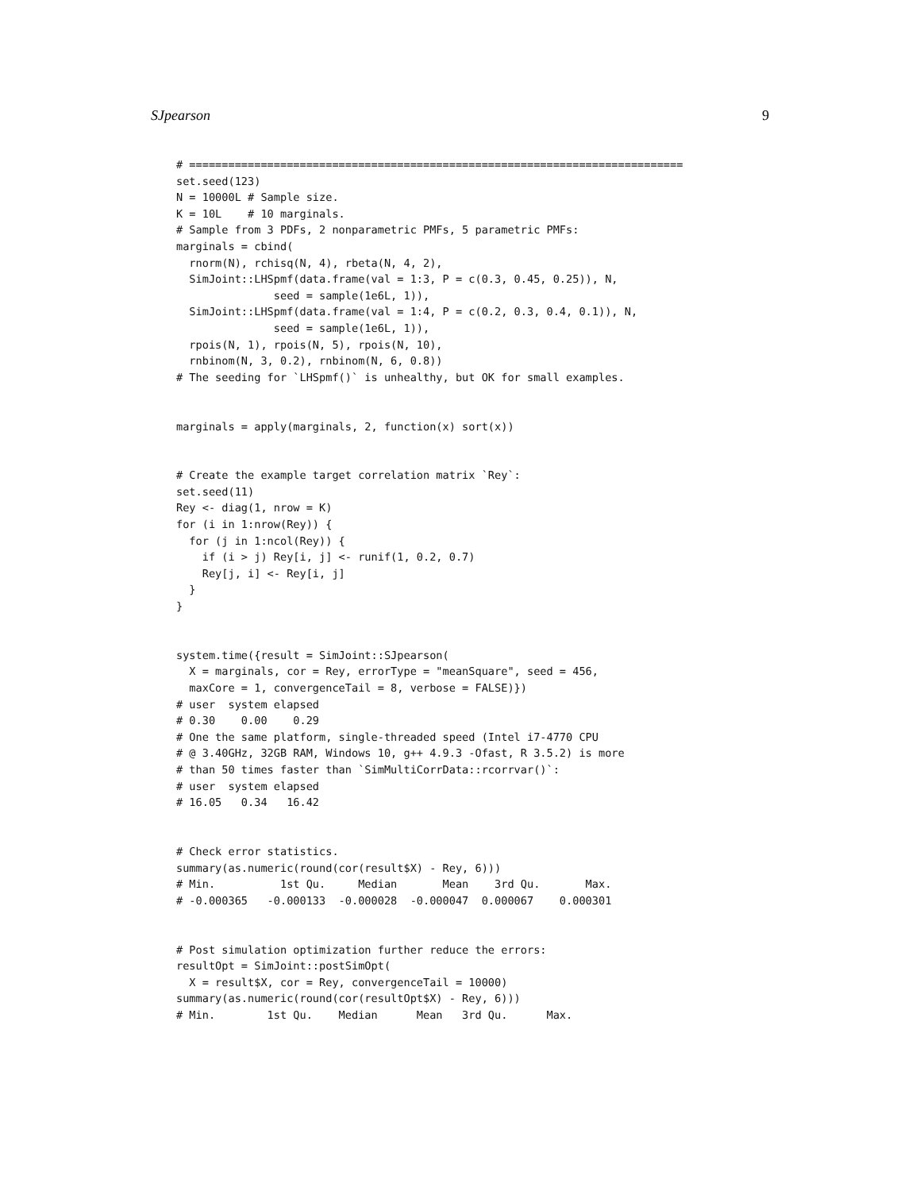SJpearson 9
# ============================================================================
set.seed(123)
N = 10000L # Sample size.
K = 10L    # 10 marginals.
# Sample from 3 PDFs, 2 nonparametric PMFs, 5 parametric PMFs:
marginals = cbind(
  rnorm(N), rchisq(N, 4), rbeta(N, 4, 2),
  SimJoint::LHSpmf(data.frame(val = 1:3, P = c(0.3, 0.45, 0.25)), N,
               seed = sample(1e6L, 1)),
  SimJoint::LHSpmf(data.frame(val = 1:4, P = c(0.2, 0.3, 0.4, 0.1)), N,
               seed = sample(1e6L, 1)),
  rpois(N, 1), rpois(N, 5), rpois(N, 10),
  rnbinom(N, 3, 0.2), rnbinom(N, 6, 0.8))
# The seeding for `LHSpmf()` is unhealthy, but OK for small examples.


marginals = apply(marginals, 2, function(x) sort(x))


# Create the example target correlation matrix `Rey`:
set.seed(11)
Rey <- diag(1, nrow = K)
for (i in 1:nrow(Rey)) {
  for (j in 1:ncol(Rey)) {
    if (i > j) Rey[i, j] <- runif(1, 0.2, 0.7)
    Rey[j, i] <- Rey[i, j]
  }
}


system.time({result = SimJoint::SJpearson(
  X = marginals, cor = Rey, errorType = "meanSquare", seed = 456,
  maxCore = 1, convergenceTail = 8, verbose = FALSE)})
# user  system elapsed
# 0.30    0.00    0.29
# One the same platform, single-threaded speed (Intel i7-4770 CPU
# @ 3.40GHz, 32GB RAM, Windows 10, g++ 4.9.3 -Ofast, R 3.5.2) is more
# than 50 times faster than `SimMultiCorrData::rcorrvar()`:
# user  system elapsed
# 16.05   0.34   16.42


# Check error statistics.
summary(as.numeric(round(cor(result$X) - Rey, 6)))
# Min.          1st Qu.     Median       Mean    3rd Qu.       Max.
# -0.000365   -0.000133  -0.000028  -0.000047  0.000067    0.000301


# Post simulation optimization further reduce the errors:
resultOpt = SimJoint::postSimOpt(
  X = result$X, cor = Rey, convergenceTail = 10000)
summary(as.numeric(round(cor(resultOpt$X) - Rey, 6)))
# Min.        1st Qu.    Median      Mean   3rd Qu.      Max.